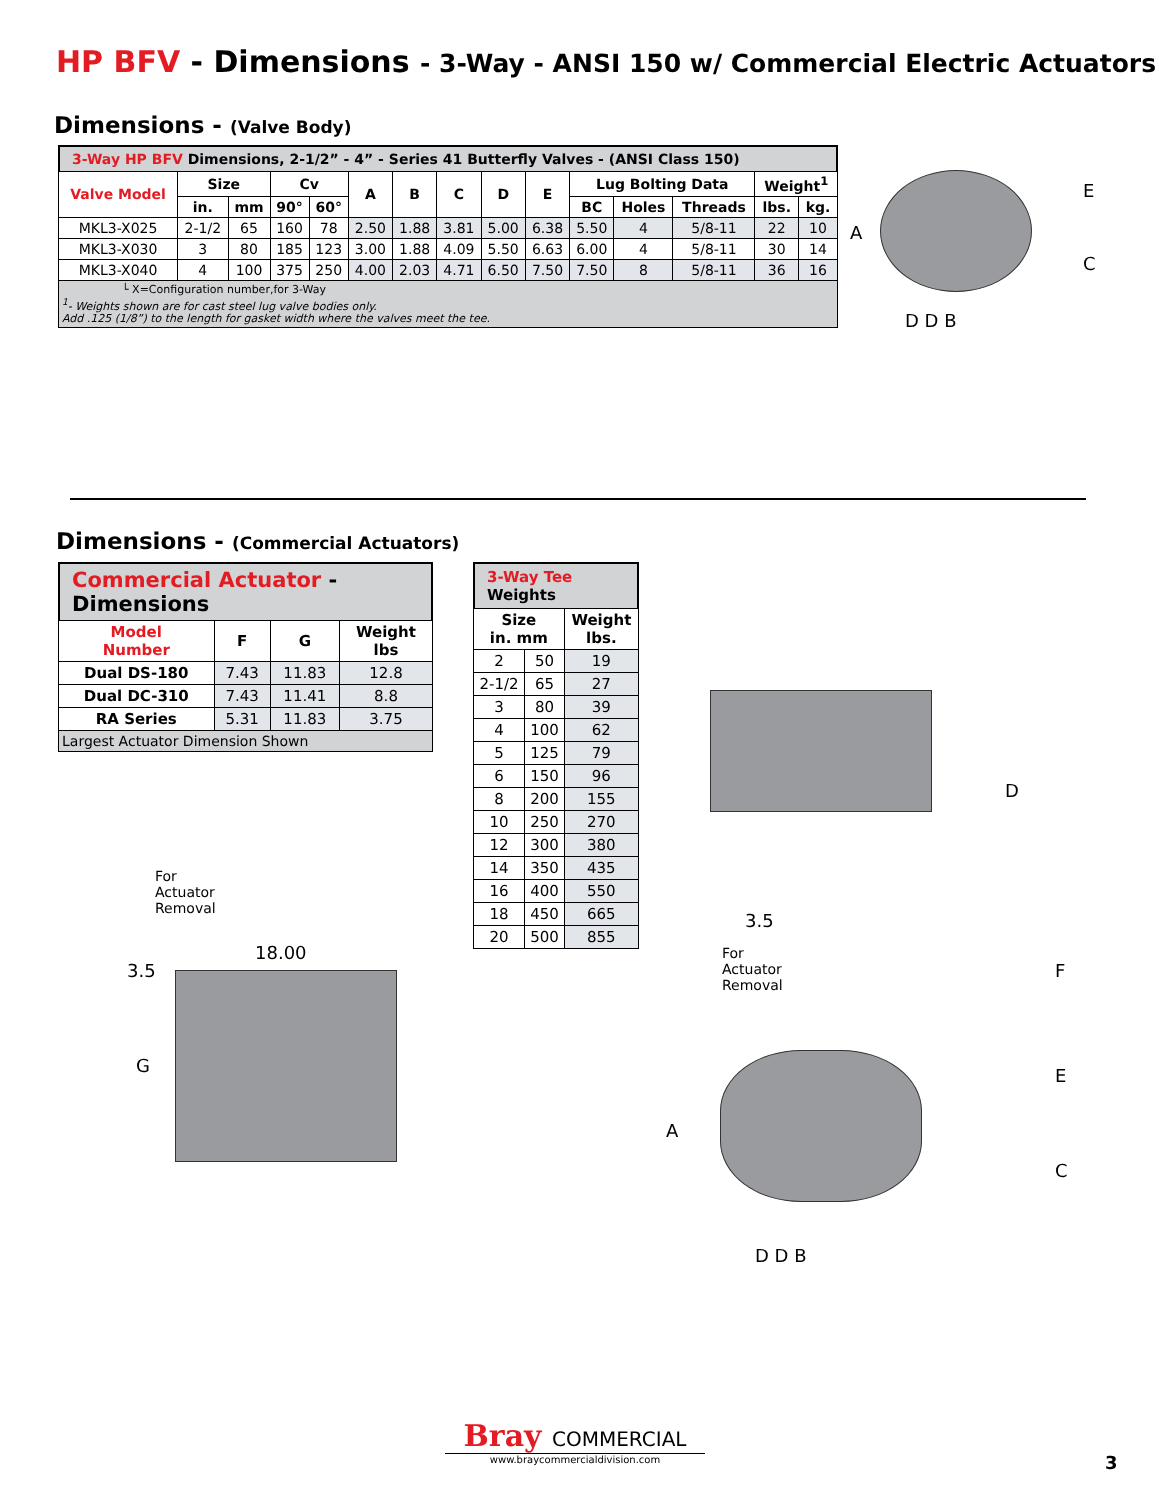HP BFV - Dimensions - 3-Way - ANSI 150 w/ Commercial Electric Actuators
Dimensions - (Valve Body)
3-Way HP BFV Dimensions, 2-1/2” - 4” - Series 41 Butterfly Valves - (ANSI Class 150)
| Valve Model | Size | | Cv | | A | B | C | D | E | Lug Bolting Data | | | Weight<sup>1</sup> | |
| --- | --- | --- | --- | --- | --- | --- | --- | --- | --- | --- | --- | --- | --- | --- |
| | in. | mm | 90° | 60° | | | | | | BC | Holes | Threads | lbs. | kg. |
| MKL3-X025 | 2-1/2 | 65 | 160 | 78 | 2.50 | 1.88 | 3.81 | 5.00 | 6.38 | 5.50 | 4 | 5/8-11 | 22 | 10 |
| MKL3-X030 | 3 | 80 | 185 | 123 | 3.00 | 1.88 | 4.09 | 5.50 | 6.63 | 6.00 | 4 | 5/8-11 | 30 | 14 |
| MKL3-X040 | 4 | 100 | 375 | 250 | 4.00 | 2.03 | 4.71 | 6.50 | 7.50 | 7.50 | 8 | 5/8-11 | 36 | 16 |
| └ X=Configuration number,for 3-Way <sup>1</sup>- Weights shown are for cast steel lug valve bodies only. Add .125 (1/8”) to the length for gasket width where the valves meet the tee. | | | | | | | | | | | | | | |
A
E
C
D D B
Dimensions - (Commercial Actuators)
Commercial Actuator - Dimensions
| Model Number | F | G | Weight lbs |
| --- | --- | --- | --- |
| Dual DS-180 | 7.43 | 11.83 | 12.8 |
| Dual DC-310 | 7.43 | 11.41 | 8.8 |
| RA Series | 5.31 | 11.83 | 3.75 |
| Largest Actuator Dimension Shown | | | |
3-Way Tee Weights
| Size in. mm | | Weight lbs. |
| --- | --- | --- |
| 2 | 50 | 19 |
| 2-1/2 | 65 | 27 |
| 3 | 80 | 39 |
| 4 | 100 | 62 |
| 5 | 125 | 79 |
| 6 | 150 | 96 |
| 8 | 200 | 155 |
| 10 | 250 | 270 |
| 12 | 300 | 380 |
| 14 | 350 | 435 |
| 16 | 400 | 550 |
| 18 | 450 | 665 |
| 20 | 500 | 855 |
D
For
Actuator
Removal
3.5
18.00
G
3.5
For
Actuator
Removal
F
E
C
A
D D B
Bray COMMERCIAL
www.braycommercialdivision.com
3